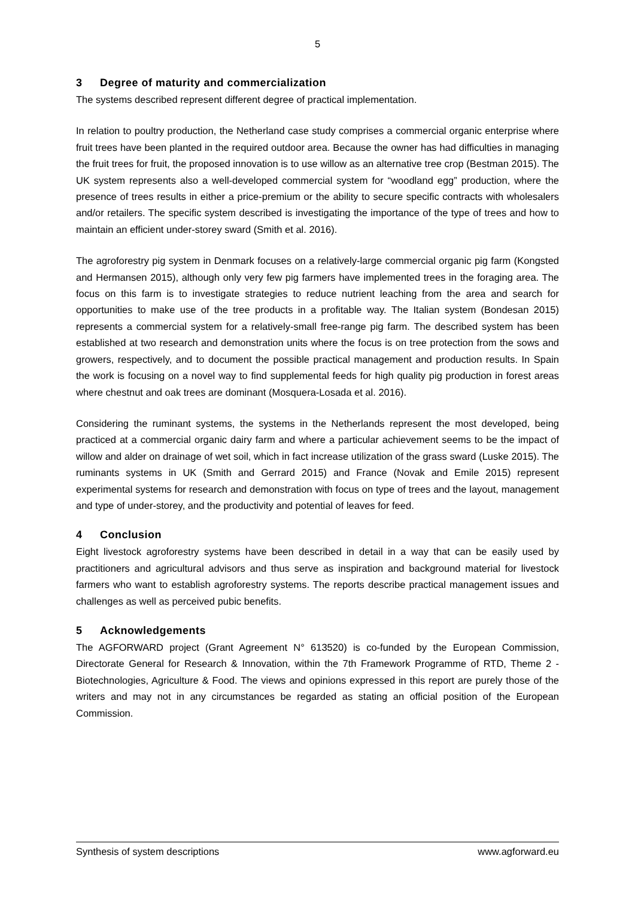5
3 Degree of maturity and commercialization
The systems described represent different degree of practical implementation.
In relation to poultry production, the Netherland case study comprises a commercial organic enterprise where fruit trees have been planted in the required outdoor area. Because the owner has had difficulties in managing the fruit trees for fruit, the proposed innovation is to use willow as an alternative tree crop (Bestman 2015). The UK system represents also a well-developed commercial system for “woodland egg” production, where the presence of trees results in either a price-premium or the ability to secure specific contracts with wholesalers and/or retailers. The specific system described is investigating the importance of the type of trees and how to maintain an efficient under-storey sward (Smith et al. 2016).
The agroforestry pig system in Denmark focuses on a relatively-large commercial organic pig farm (Kongsted and Hermansen 2015), although only very few pig farmers have implemented trees in the foraging area. The focus on this farm is to investigate strategies to reduce nutrient leaching from the area and search for opportunities to make use of the tree products in a profitable way. The Italian system (Bondesan 2015) represents a commercial system for a relatively-small free-range pig farm. The described system has been established at two research and demonstration units where the focus is on tree protection from the sows and growers, respectively, and to document the possible practical management and production results. In Spain the work is focusing on a novel way to find supplemental feeds for high quality pig production in forest areas where chestnut and oak trees are dominant (Mosquera-Losada et al. 2016).
Considering the ruminant systems, the systems in the Netherlands represent the most developed, being practiced at a commercial organic dairy farm and where a particular achievement seems to be the impact of willow and alder on drainage of wet soil, which in fact increase utilization of the grass sward (Luske 2015). The ruminants systems in UK (Smith and Gerrard 2015) and France (Novak and Emile 2015) represent experimental systems for research and demonstration with focus on type of trees and the layout, management and type of under-storey, and the productivity and potential of leaves for feed.
4 Conclusion
Eight livestock agroforestry systems have been described in detail in a way that can be easily used by practitioners and agricultural advisors and thus serve as inspiration and background material for livestock farmers who want to establish agroforestry systems. The reports describe practical management issues and challenges as well as perceived pubic benefits.
5 Acknowledgements
The AGFORWARD project (Grant Agreement N° 613520) is co-funded by the European Commission, Directorate General for Research & Innovation, within the 7th Framework Programme of RTD, Theme 2 - Biotechnologies, Agriculture & Food. The views and opinions expressed in this report are purely those of the writers and may not in any circumstances be regarded as stating an official position of the European Commission.
Synthesis of system descriptions www.agforward.eu